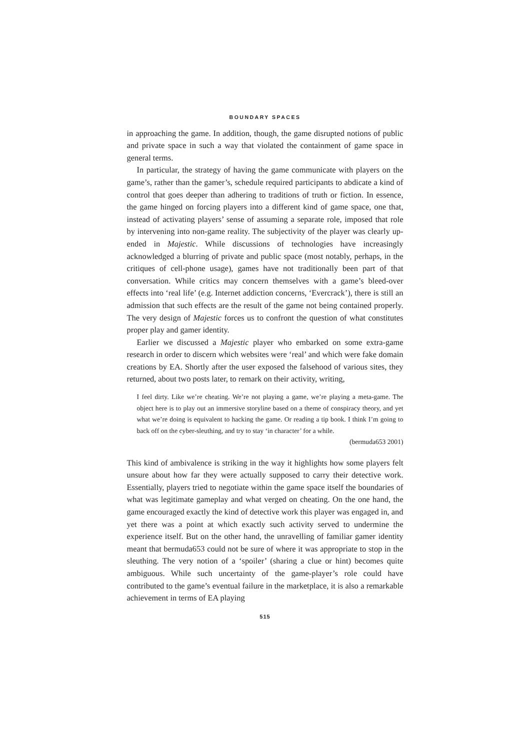BOUNDARY SPACES
in approaching the game. In addition, though, the game disrupted notions of public and private space in such a way that violated the containment of game space in general terms.
In particular, the strategy of having the game communicate with players on the game’s, rather than the gamer’s, schedule required participants to abdicate a kind of control that goes deeper than adhering to traditions of truth or fiction. In essence, the game hinged on forcing players into a different kind of game space, one that, instead of activating players’ sense of assuming a separate role, imposed that role by intervening into non-game reality. The subjectivity of the player was clearly up-ended in Majestic. While discussions of technologies have increasingly acknowledged a blurring of private and public space (most notably, perhaps, in the critiques of cell-phone usage), games have not traditionally been part of that conversation. While critics may concern themselves with a game’s bleed-over effects into ‘real life’ (e.g. Internet addiction concerns, ‘Evercrack’), there is still an admission that such effects are the result of the game not being contained properly. The very design of Majestic forces us to confront the question of what constitutes proper play and gamer identity.
Earlier we discussed a Majestic player who embarked on some extra-game research in order to discern which websites were ‘real’ and which were fake domain creations by EA. Shortly after the user exposed the falsehood of various sites, they returned, about two posts later, to remark on their activity, writing,
I feel dirty. Like we’re cheating. We’re not playing a game, we’re playing a meta-game. The object here is to play out an immersive storyline based on a theme of conspiracy theory, and yet what we’re doing is equivalent to hacking the game. Or reading a tip book. I think I’m going to back off on the cyber-sleuthing, and try to stay ‘in character’ for a while.
(bermuda653 2001)
This kind of ambivalence is striking in the way it highlights how some players felt unsure about how far they were actually supposed to carry their detective work. Essentially, players tried to negotiate within the game space itself the boundaries of what was legitimate gameplay and what verged on cheating. On the one hand, the game encouraged exactly the kind of detective work this player was engaged in, and yet there was a point at which exactly such activity served to undermine the experience itself. But on the other hand, the unravel­ling of familiar gamer identity meant that bermuda653 could not be sure of where it was appropriate to stop in the sleuthing. The very notion of a ‘spoiler’ (sharing a clue or hint) becomes quite ambiguous. While such uncertainty of the game-player’s role could have contributed to the game’s eventual failure in the marketplace, it is also a remarkable achievement in terms of EA playing
515